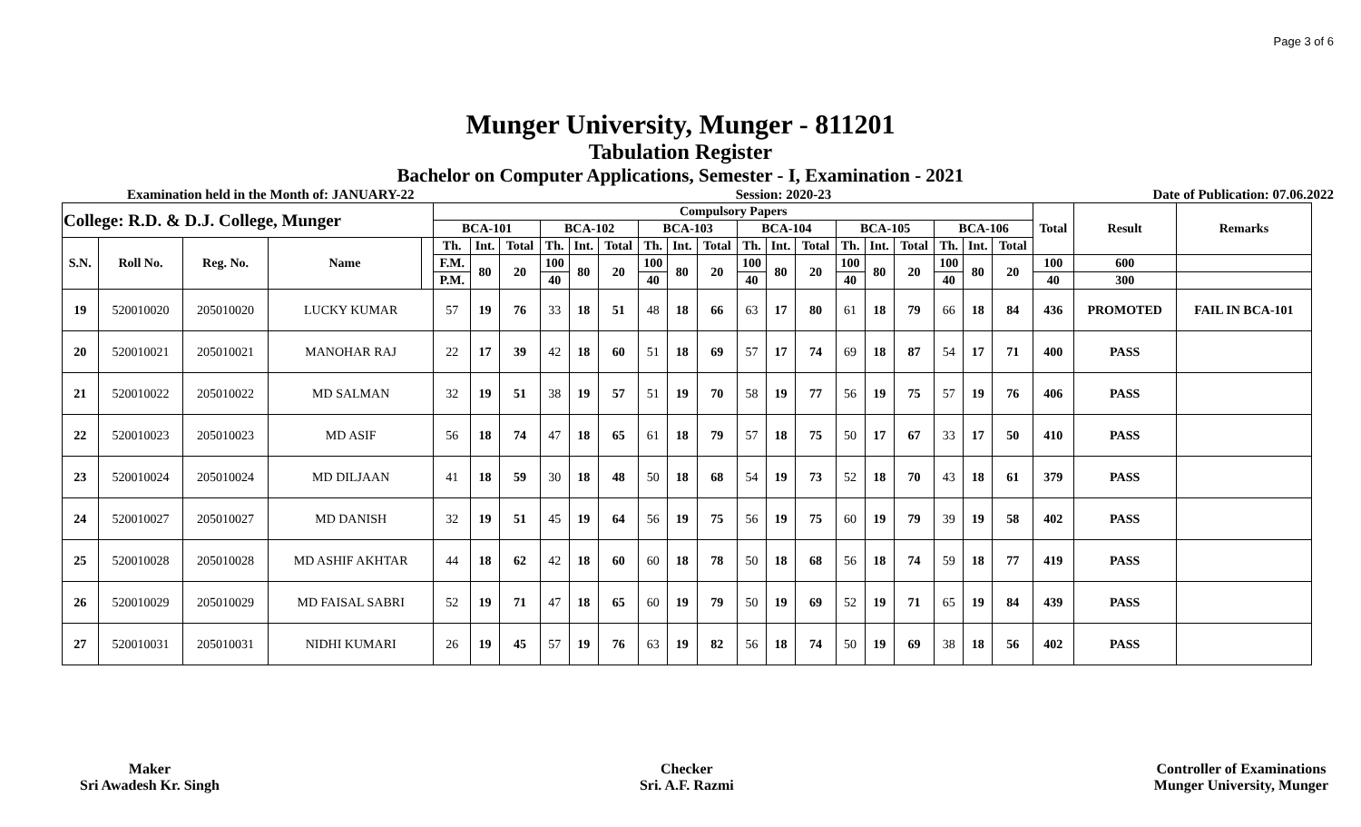Page 3 of 6
Munger University, Munger - 811201
Tabulation Register
Bachelor on Computer Applications, Semester - I, Examination - 2021
Examination held in the Month of: JANUARY-22 Session: 2020-23 Date of Publication: 07.06.2022
| College: R.D. & D.J. College, Munger | | | | | Compulsory Papers | | | | | | | | | | | | | | | | | | Total | Result | Remarks |
| --- | --- | --- | --- | --- | --- | --- | --- | --- | --- | --- | --- | --- | --- | --- | --- | --- | --- | --- | --- | --- | --- | --- | --- | --- | --- |
| | | | | | BCA-101 | | | BCA-102 | | | BCA-103 | | | BCA-104 | | | BCA-105 | | | BCA-106 | | | | | |
| S.N. | Roll No. | Reg. No. | Name | | Th. | Int. | Total | Th. | Int. | Total | Th. | Int. | Total | Th. | Int. | Total | Th. | Int. | Total | Th. | Int. | Total | | | |
| | | | | | F.M. | 80 | 20 | 100 | 80 | 20 | 100 | 80 | 20 | 100 | 80 | 20 | 100 | 80 | 20 | 100 | 80 | 20 | 100 | 600 | |
| | | | | | P.M. | | | 40 | | | 40 | | | 40 | | | 40 | | | 40 | | | 40 | 300 | |
| 19 | 520010020 | 205010020 | LUCKY KUMAR | | 57 | 19 | 76 | 33 | 18 | 51 | 48 | 18 | 66 | 63 | 17 | 80 | 61 | 18 | 79 | 66 | 18 | 84 | 436 | PROMOTED | FAIL IN BCA-101 |
| 20 | 520010021 | 205010021 | MANOHAR RAJ | | 22 | 17 | 39 | 42 | 18 | 60 | 51 | 18 | 69 | 57 | 17 | 74 | 69 | 18 | 87 | 54 | 17 | 71 | 400 | PASS | |
| 21 | 520010022 | 205010022 | MD SALMAN | | 32 | 19 | 51 | 38 | 19 | 57 | 51 | 19 | 70 | 58 | 19 | 77 | 56 | 19 | 75 | 57 | 19 | 76 | 406 | PASS | |
| 22 | 520010023 | 205010023 | MD ASIF | | 56 | 18 | 74 | 47 | 18 | 65 | 61 | 18 | 79 | 57 | 18 | 75 | 50 | 17 | 67 | 33 | 17 | 50 | 410 | PASS | |
| 23 | 520010024 | 205010024 | MD DILJAAN | | 41 | 18 | 59 | 30 | 18 | 48 | 50 | 18 | 68 | 54 | 19 | 73 | 52 | 18 | 70 | 43 | 18 | 61 | 379 | PASS | |
| 24 | 520010027 | 205010027 | MD DANISH | | 32 | 19 | 51 | 45 | 19 | 64 | 56 | 19 | 75 | 56 | 19 | 75 | 60 | 19 | 79 | 39 | 19 | 58 | 402 | PASS | |
| 25 | 520010028 | 205010028 | MD ASHIF AKHTAR | | 44 | 18 | 62 | 42 | 18 | 60 | 60 | 18 | 78 | 50 | 18 | 68 | 56 | 18 | 74 | 59 | 18 | 77 | 419 | PASS | |
| 26 | 520010029 | 205010029 | MD FAISAL SABRI | | 52 | 19 | 71 | 47 | 18 | 65 | 60 | 19 | 79 | 50 | 19 | 69 | 52 | 19 | 71 | 65 | 19 | 84 | 439 | PASS | |
| 27 | 520010031 | 205010031 | NIDHI KUMARI | | 26 | 19 | 45 | 57 | 19 | 76 | 63 | 19 | 82 | 56 | 18 | 74 | 50 | 19 | 69 | 38 | 18 | 56 | 402 | PASS | |
Maker
Sri Awadesh Kr. Singh
Checker
Sri. A.F. Razmi
Controller of Examinations
Munger University, Munger